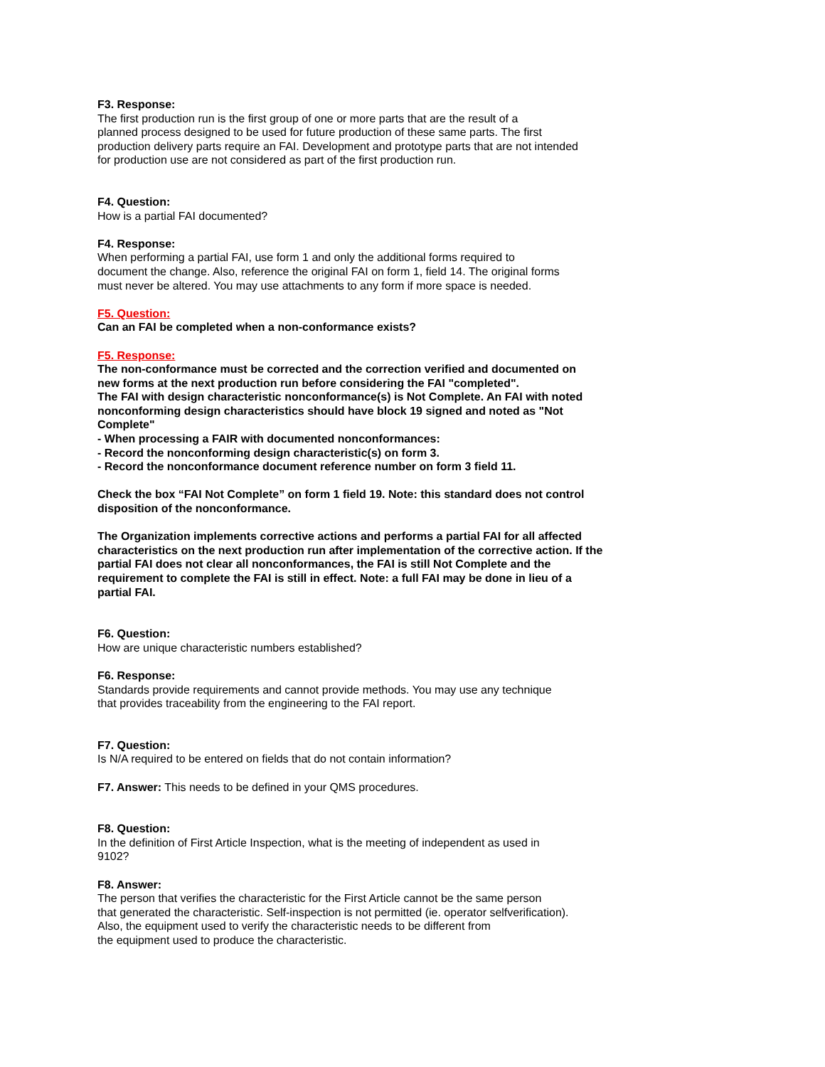F3. Response:
The first production run is the first group of one or more parts that are the result of a
planned process designed to be used for future production of these same parts. The first
production delivery parts require an FAI. Development and prototype parts that are not intended
for production use are not considered as part of the first production run.
F4. Question:
How is a partial FAI documented?
F4. Response:
When performing a partial FAI, use form 1 and only the additional forms required to
document the change. Also, reference the original FAI on form 1, field 14. The original forms
must never be altered. You may use attachments to any form if more space is needed.
F5. Question:
Can an FAI be completed when a non-conformance exists?
F5. Response:
The non-conformance must be corrected and the correction verified and documented on
new forms at the next production run before considering the FAI "completed".
The FAI with design characteristic nonconformance(s) is Not Complete. An FAI with noted
nonconforming design characteristics should have block 19 signed and noted as "Not
Complete"
- When processing a FAIR with documented nonconformances:
- Record the nonconforming design characteristic(s) on form 3.
- Record the nonconformance document reference number on form 3 field 11.
Check the box “FAI Not Complete” on form 1 field 19. Note: this standard does not control
disposition of the nonconformance.
The Organization implements corrective actions and performs a partial FAI for all affected
characteristics on the next production run after implementation of the corrective action. If the
partial FAI does not clear all nonconformances, the FAI is still Not Complete and the
requirement to complete the FAI is still in effect. Note: a full FAI may be done in lieu of a
partial FAI.
F6. Question:
How are unique characteristic numbers established?
F6. Response:
Standards provide requirements and cannot provide methods. You may use any technique
that provides traceability from the engineering to the FAI report.
F7. Question:
Is N/A required to be entered on fields that do not contain information?
F7. Answer: This needs to be defined in your QMS procedures.
F8. Question:
In the definition of First Article Inspection, what is the meeting of independent as used in
9102?
F8. Answer:
The person that verifies the characteristic for the First Article cannot be the same person
that generated the characteristic. Self-inspection is not permitted (ie. operator selfverification).
Also, the equipment used to verify the characteristic needs to be different from
the equipment used to produce the characteristic.